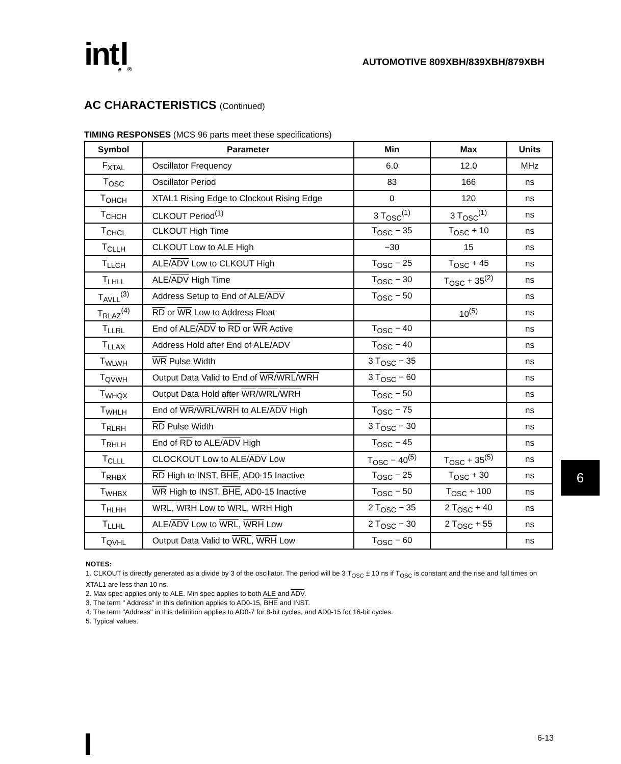int<sub>e</sub>l<sub>®</sub>
AUTOMOTIVE 809XBH/839XBH/879XBH
AC CHARACTERISTICS (Continued)
TIMING RESPONSES (MCS 96 parts meet these specifications)
| Symbol | Parameter | Min | Max | Units |
| --- | --- | --- | --- | --- |
| F<sub>XTAL</sub> | Oscillator Frequency | 6.0 | 12.0 | MHz |
| T<sub>OSC</sub> | Oscillator Period | 83 | 166 | ns |
| T<sub>OHCH</sub> | XTAL1 Rising Edge to Clockout Rising Edge | 0 | 120 | ns |
| T<sub>CHCH</sub> | CLKOUT Period<sup>(1)</sup> | 3 T<sub>OSC</sub><sup>(1)</sup> | 3 T<sub>OSC</sub><sup>(1)</sup> | ns |
| T<sub>CHCL</sub> | CLKOUT High Time | T<sub>OSC</sub> − 35 | T<sub>OSC</sub> + 10 | ns |
| T<sub>CLLH</sub> | CLKOUT Low to ALE High | −30 | 15 | ns |
| T<sub>LLCH</sub> | ALE/ ADV Low to CLKOUT High | T<sub>OSC</sub> − 25 | T<sub>OSC</sub> + 45 | ns |
| T<sub>LHLL</sub> | ALE/ ADV High Time | T<sub>OSC</sub> − 30 | T<sub>OSC</sub> + 35<sup>(2)</sup> | ns |
| T<sub>AVLL</sub><sup>(3)</sup> | Address Setup to End of ALE/ ADV | T<sub>OSC</sub> − 50 | | ns |
| T<sub>RLAZ</sub><sup>(4)</sup> | RD or WR Low to Address Float | | 10<sup>(5)</sup> | ns |
| T<sub>LLRL</sub> | End of ALE/ ADV to RD or WR Active | T<sub>OSC</sub> − 40 | | ns |
| T<sub>LLAX</sub> | Address Hold after End of ALE/ ADV | T<sub>OSC</sub> − 40 | | ns |
| T<sub>WLWH</sub> | WR Pulse Width | 3 T<sub>OSC</sub> − 35 | | ns |
| T<sub>QVWH</sub> | Output Data Valid to End of WR / WRL / WRH | 3 T<sub>OSC</sub> − 60 | | ns |
| T<sub>WHQX</sub> | Output Data Hold after WR / WRL / WRH | T<sub>OSC</sub> − 50 | | ns |
| T<sub>WHLH</sub> | End of WR / WRL / WRH to ALE/ ADV High | T<sub>OSC</sub> − 75 | | ns |
| T<sub>RLRH</sub> | RD Pulse Width | 3 T<sub>OSC</sub> − 30 | | ns |
| T<sub>RHLH</sub> | End of RD to ALE/ ADV High | T<sub>OSC</sub> − 45 | | ns |
| T<sub>CLLL</sub> | CLOCKOUT Low to ALE/ ADV Low | T<sub>OSC</sub> − 40<sup>(5)</sup> | T<sub>OSC</sub> + 35<sup>(5)</sup> | ns |
| T<sub>RHBX</sub> | RD High to INST, BHE , AD0-15 Inactive | T<sub>OSC</sub> − 25 | T<sub>OSC</sub> + 30 | ns |
| T<sub>WHBX</sub> | WR High to INST, BHE , AD0-15 Inactive | T<sub>OSC</sub> − 50 | T<sub>OSC</sub> + 100 | ns |
| T<sub>HLHH</sub> | WRL , WRH Low to WRL , WRH High | 2 T<sub>OSC</sub> − 35 | 2 T<sub>OSC</sub> + 40 | ns |
| T<sub>LLHL</sub> | ALE/ ADV Low to WRL , WRH Low | 2 T<sub>OSC</sub> − 30 | 2 T<sub>OSC</sub> + 55 | ns |
| T<sub>QVHL</sub> | Output Data Valid to WRL , WRH Low | T<sub>OSC</sub> − 60 | | ns |
NOTES:
1. CLKOUT is directly generated as a divide by 3 of the oscillator. The period will be 3 T<sub>OSC</sub> ± 10 ns if T<sub>OSC</sub> is constant and the rise and fall times on XTAL1 are less than 10 ns.
2. Max spec applies only to ALE. Min spec applies to both ALE and ADV.
3. The term " Address" in this definition applies to AD0-15, BHE and INST.
4. The term "Address" in this definition applies to AD0-7 for 8-bit cycles, and AD0-15 for 16-bit cycles.
5. Typical values.
6
6-13